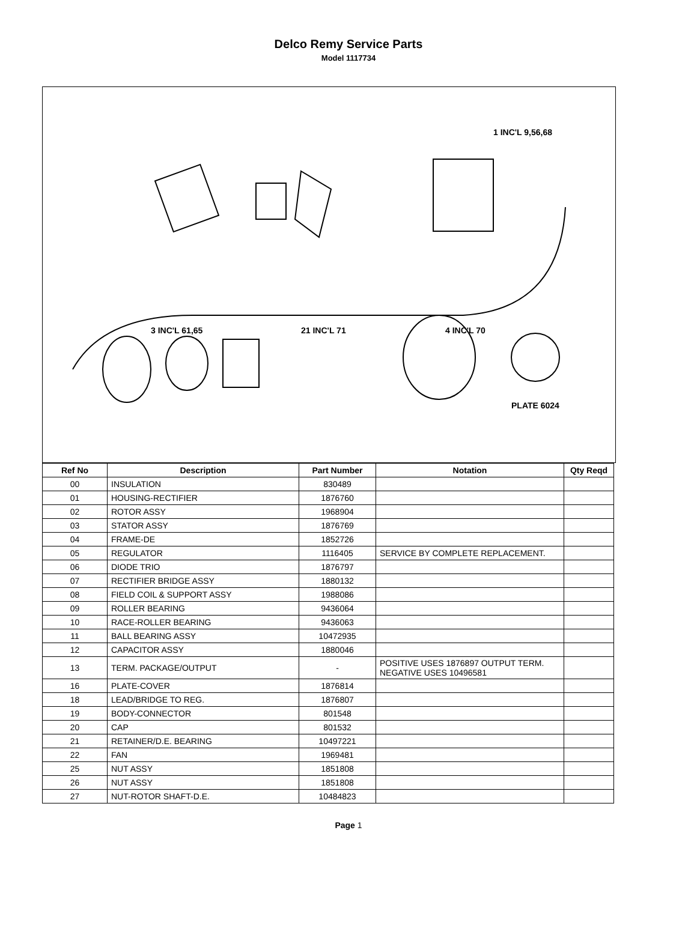Delco Remy Service Parts
Model 1117734
1 INC'L 9,56,68
3 INC'L 61,65
21 INC'L 71
4 INC'L 70
PLATE 6024
| Ref No | Description | Part Number | Notation | Qty Reqd |
| --- | --- | --- | --- | --- |
| 00 | INSULATION | 830489 | | |
| 01 | HOUSING-RECTIFIER | 1876760 | | |
| 02 | ROTOR ASSY | 1968904 | | |
| 03 | STATOR ASSY | 1876769 | | |
| 04 | FRAME-DE | 1852726 | | |
| 05 | REGULATOR | 1116405 | SERVICE BY COMPLETE REPLACEMENT. | |
| 06 | DIODE TRIO | 1876797 | | |
| 07 | RECTIFIER BRIDGE ASSY | 1880132 | | |
| 08 | FIELD COIL & SUPPORT ASSY | 1988086 | | |
| 09 | ROLLER BEARING | 9436064 | | |
| 10 | RACE-ROLLER BEARING | 9436063 | | |
| 11 | BALL BEARING ASSY | 10472935 | | |
| 12 | CAPACITOR ASSY | 1880046 | | |
| 13 | TERM. PACKAGE/OUTPUT | - | POSITIVE USES 1876897 OUTPUT TERM. NEGATIVE USES 10496581 | |
| 16 | PLATE-COVER | 1876814 | | |
| 18 | LEAD/BRIDGE TO REG. | 1876807 | | |
| 19 | BODY-CONNECTOR | 801548 | | |
| 20 | CAP | 801532 | | |
| 21 | RETAINER/D.E. BEARING | 10497221 | | |
| 22 | FAN | 1969481 | | |
| 25 | NUT ASSY | 1851808 | | |
| 26 | NUT ASSY | 1851808 | | |
| 27 | NUT-ROTOR SHAFT-D.E. | 10484823 | | |
Page 1